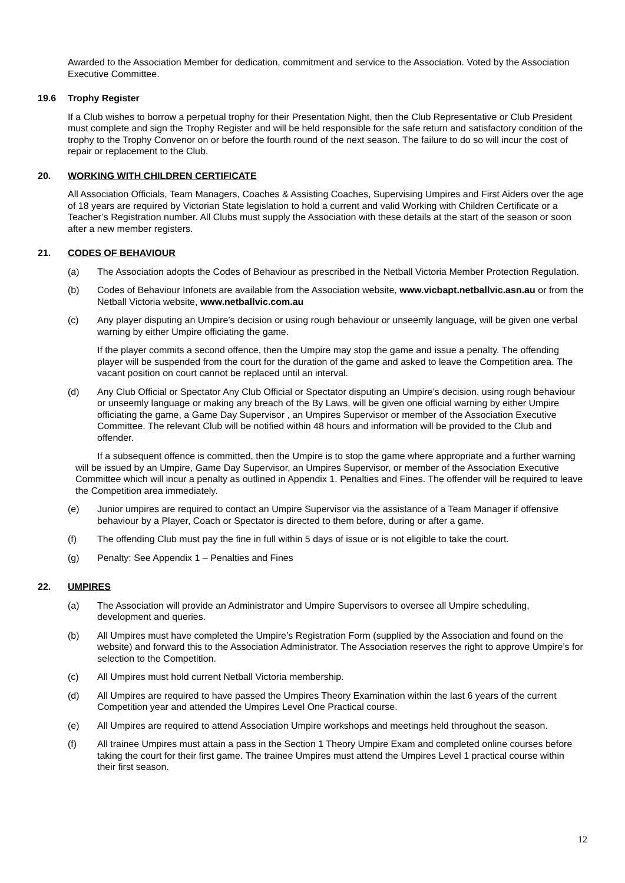Awarded to the Association Member for dedication, commitment and service to the Association. Voted by the Association Executive Committee.
19.6 Trophy Register
If a Club wishes to borrow a perpetual trophy for their Presentation Night, then the Club Representative or Club President must complete and sign the Trophy Register and will be held responsible for the safe return and satisfactory condition of the trophy to the Trophy Convenor on or before the fourth round of the next season. The failure to do so will incur the cost of repair or replacement to the Club.
20. WORKING WITH CHILDREN CERTIFICATE
All Association Officials, Team Managers, Coaches & Assisting Coaches, Supervising Umpires and First Aiders over the age of 18 years are required by Victorian State legislation to hold a current and valid Working with Children Certificate or a Teacher’s Registration number. All Clubs must supply the Association with these details at the start of the season or soon after a new member registers.
21. CODES OF BEHAVIOUR
(a) The Association adopts the Codes of Behaviour as prescribed in the Netball Victoria Member Protection Regulation.
(b) Codes of Behaviour Infonets are available from the Association website, www.vicbapt.netballvic.asn.au or from the Netball Victoria website, www.netballvic.com.au
(c) Any player disputing an Umpire’s decision or using rough behaviour or unseemly language, will be given one verbal warning by either Umpire officiating the game.
If the player commits a second offence, then the Umpire may stop the game and issue a penalty. The offending player will be suspended from the court for the duration of the game and asked to leave the Competition area. The vacant position on court cannot be replaced until an interval.
(d) Any Club Official or Spectator Any Club Official or Spectator disputing an Umpire’s decision, using rough behaviour or unseemly language or making any breach of the By Laws, will be given one official warning by either Umpire officiating the game, a Game Day Supervisor , an Umpires Supervisor or member of the Association Executive Committee. The relevant Club will be notified within 48 hours and information will be provided to the Club and offender.
If a subsequent offence is committed, then the Umpire is to stop the game where appropriate and a further warning will be issued by an Umpire, Game Day Supervisor, an Umpires Supervisor, or member of the Association Executive Committee which will incur a penalty as outlined in Appendix 1. Penalties and Fines. The offender will be required to leave the Competition area immediately.
(e) Junior umpires are required to contact an Umpire Supervisor via the assistance of a Team Manager if offensive behaviour by a Player, Coach or Spectator is directed to them before, during or after a game.
(f) The offending Club must pay the fine in full within 5 days of issue or is not eligible to take the court.
(g) Penalty: See Appendix 1 – Penalties and Fines
22. UMPIRES
(a) The Association will provide an Administrator and Umpire Supervisors to oversee all Umpire scheduling, development and queries.
(b) All Umpires must have completed the Umpire’s Registration Form (supplied by the Association and found on the website) and forward this to the Association Administrator. The Association reserves the right to approve Umpire’s for selection to the Competition.
(c) All Umpires must hold current Netball Victoria membership.
(d) All Umpires are required to have passed the Umpires Theory Examination within the last 6 years of the current Competition year and attended the Umpires Level One Practical course.
(e) All Umpires are required to attend Association Umpire workshops and meetings held throughout the season.
(f) All trainee Umpires must attain a pass in the Section 1 Theory Umpire Exam and completed online courses before taking the court for their first game. The trainee Umpires must attend the Umpires Level 1 practical course within their first season.
12